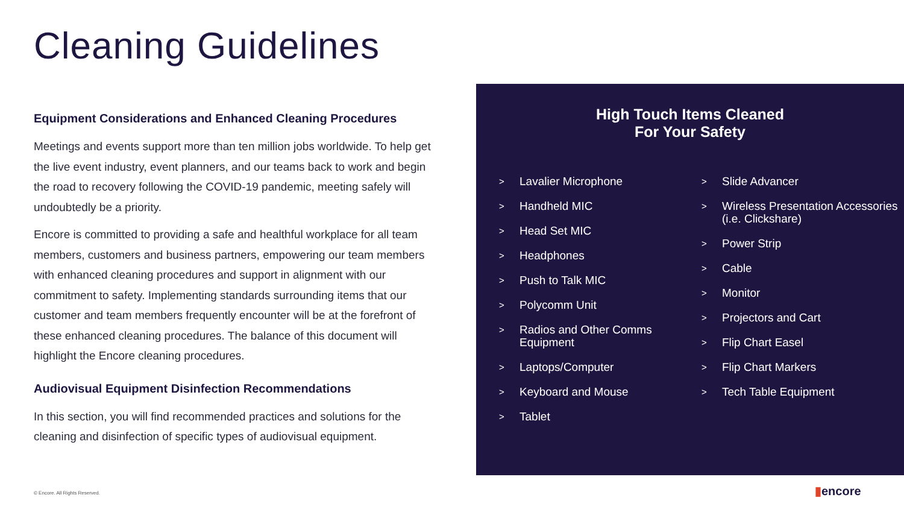Cleaning Guidelines
Equipment Considerations and Enhanced Cleaning Procedures
Meetings and events support more than ten million jobs worldwide. To help get the live event industry, event planners, and our teams back to work and begin the road to recovery following the COVID-19 pandemic, meeting safely will undoubtedly be a priority.
Encore is committed to providing a safe and healthful workplace for all team members, customers and business partners, empowering our team members with enhanced cleaning procedures and support in alignment with our commitment to safety. Implementing standards surrounding items that our customer and team members frequently encounter will be at the forefront of these enhanced cleaning procedures. The balance of this document will highlight the Encore cleaning procedures.
Audiovisual Equipment Disinfection Recommendations
In this section, you will find recommended practices and solutions for the cleaning and disinfection of specific types of audiovisual equipment.
High Touch Items Cleaned
For Your Safety
> Lavalier Microphone
> Handheld MIC
> Head Set MIC
> Headphones
> Push to Talk MIC
> Polycomm Unit
> Radios and Other Comms Equipment
> Laptops/Computer
> Keyboard and Mouse
> Tablet
> Slide Advancer
> Wireless Presentation Accessories (i.e. Clickshare)
> Power Strip
> Cable
> Monitor
> Projectors and Cart
> Flip Chart Easel
> Flip Chart Markers
> Tech Table Equipment
© Encore. All Rights Reserved. ▮encore